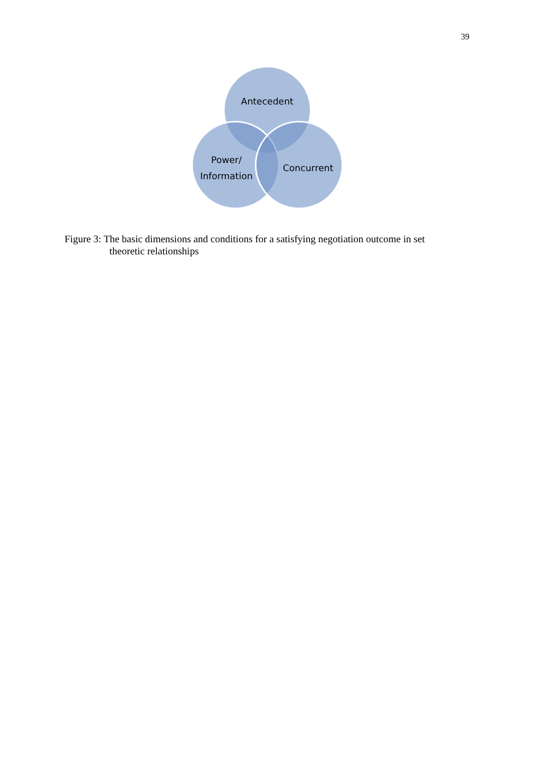39
Antecedent
Power/
Information
Concurrent
Figure 3: The basic dimensions and conditions for a satisfying negotiation outcome in set
theoretic relationships